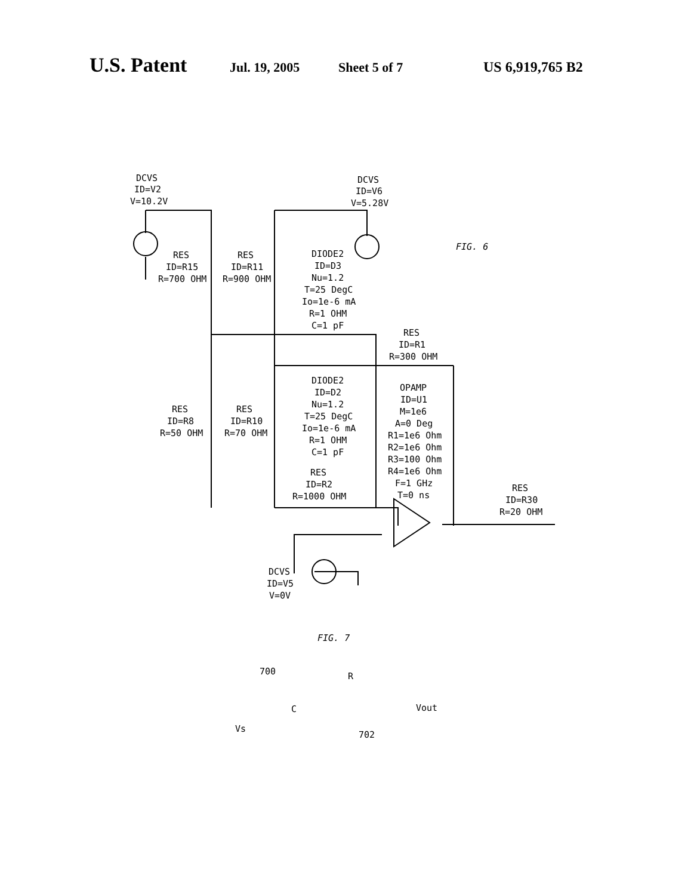U.S. Patent Jul. 19, 2005 Sheet 5 of 7 US 6,919,765 B2
DCVS
ID=V2
V=10.2V
DCVS
ID=V6
V=5.28V
RES
ID=R15
R=700 OHM
RES
ID=R11
R=900 OHM
DIODE2
ID=D3
Nu=1.2
T=25 DegC
Io=1e-6 mA
R=1 OHM
C=1 pF
RES
ID=R1
R=300 OHM
DIODE2
ID=D2
Nu=1.2
T=25 DegC
Io=1e-6 mA
R=1 OHM
C=1 pF
OPAMP
ID=U1
M=1e6
A=0 Deg
R1=1e6 Ohm
R2=1e6 Ohm
R3=100 Ohm
R4=1e6 Ohm
F=1 GHz
T=0 ns
RES
ID=R8
R=50 OHM
RES
ID=R10
R=70 OHM
RES
ID=R2
R=1000 OHM
RES
ID=R30
R=20 OHM
DCVS
ID=V5
V=0V
FIG. 6
FIG. 7
700
R
C
Vs
Vout
702